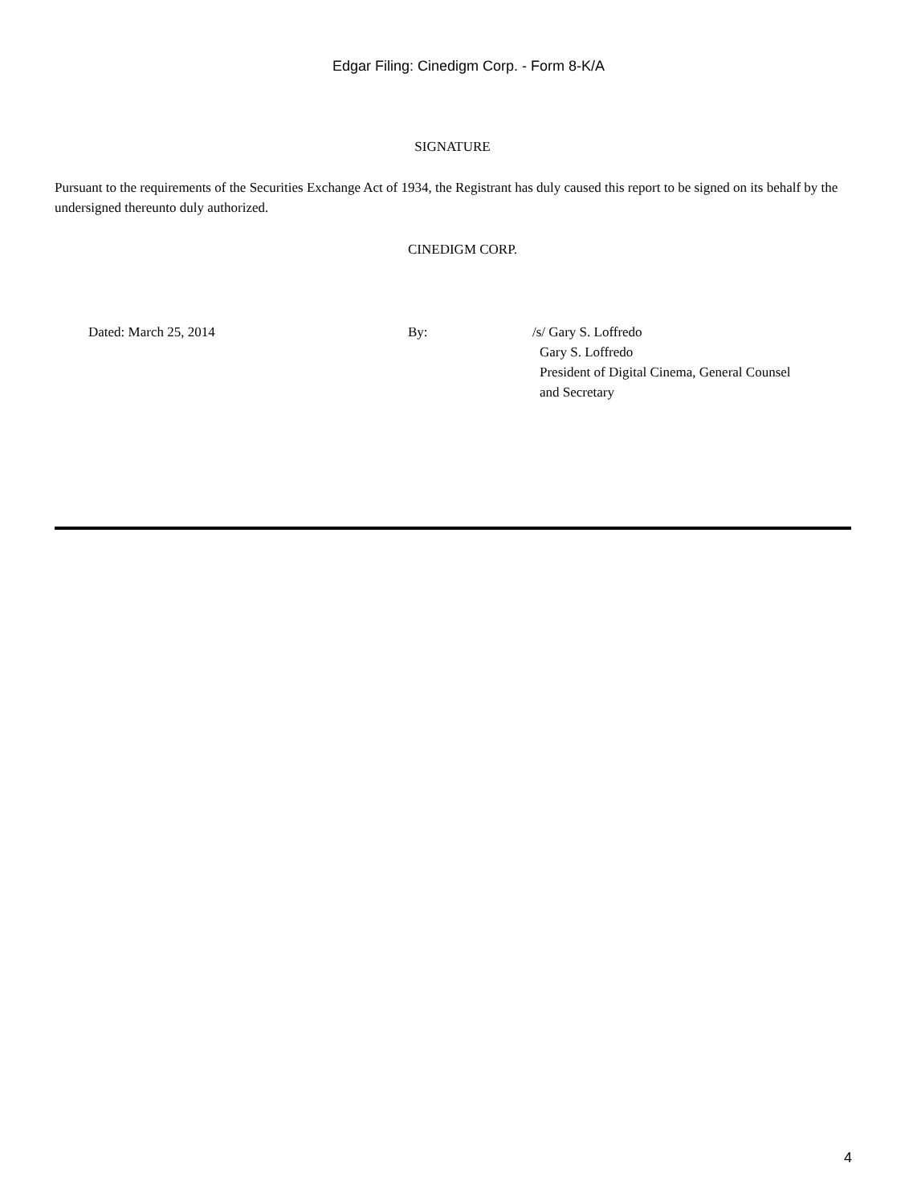Edgar Filing: Cinedigm Corp. - Form 8-K/A
SIGNATURE
Pursuant to the requirements of the Securities Exchange Act of 1934, the Registrant has duly caused this report to be signed on its behalf by the undersigned thereunto duly authorized.
CINEDIGM CORP.
Dated: March 25, 2014 By: /s/ Gary S. Loffredo
Gary S. Loffredo
President of Digital Cinema, General Counsel
and Secretary
4